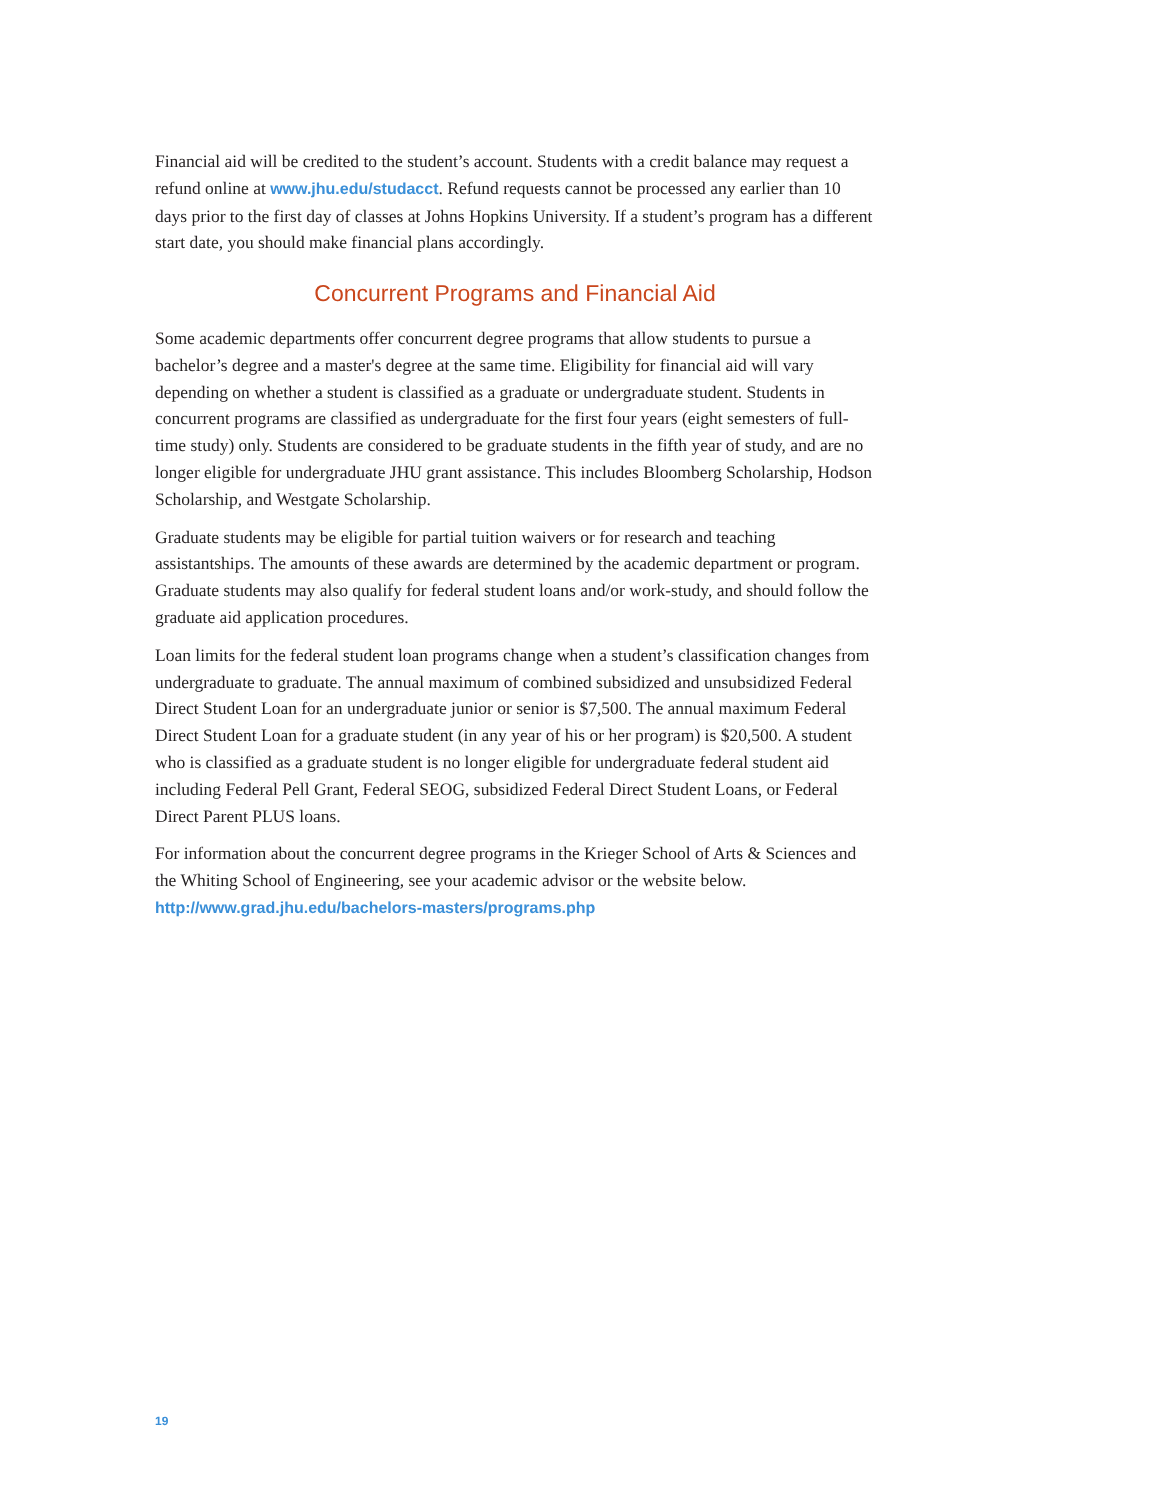Financial aid will be credited to the student’s account. Students with a credit balance may request a refund online at www.jhu.edu/studacct. Refund requests cannot be processed any earlier than 10 days prior to the first day of classes at Johns Hopkins University. If a student’s program has a different start date, you should make financial plans accordingly.
Concurrent Programs and Financial Aid
Some academic departments offer concurrent degree programs that allow students to pursue a bachelor’s degree and a master's degree at the same time. Eligibility for financial aid will vary depending on whether a student is classified as a graduate or undergraduate student. Students in concurrent programs are classified as undergraduate for the first four years (eight semesters of full-time study) only. Students are considered to be graduate students in the fifth year of study, and are no longer eligible for undergraduate JHU grant assistance. This includes Bloomberg Scholarship, Hodson Scholarship, and Westgate Scholarship.
Graduate students may be eligible for partial tuition waivers or for research and teaching assistantships. The amounts of these awards are determined by the academic department or program. Graduate students may also qualify for federal student loans and/or work-study, and should follow the graduate aid application procedures.
Loan limits for the federal student loan programs change when a student’s classification changes from undergraduate to graduate. The annual maximum of combined subsidized and unsubsidized Federal Direct Student Loan for an undergraduate junior or senior is $7,500. The annual maximum Federal Direct Student Loan for a graduate student (in any year of his or her program) is $20,500. A student who is classified as a graduate student is no longer eligible for undergraduate federal student aid including Federal Pell Grant, Federal SEOG, subsidized Federal Direct Student Loans, or Federal Direct Parent PLUS loans.
For information about the concurrent degree programs in the Krieger School of Arts & Sciences and the Whiting School of Engineering, see your academic advisor or the website below.
http://www.grad.jhu.edu/bachelors-masters/programs.php
19